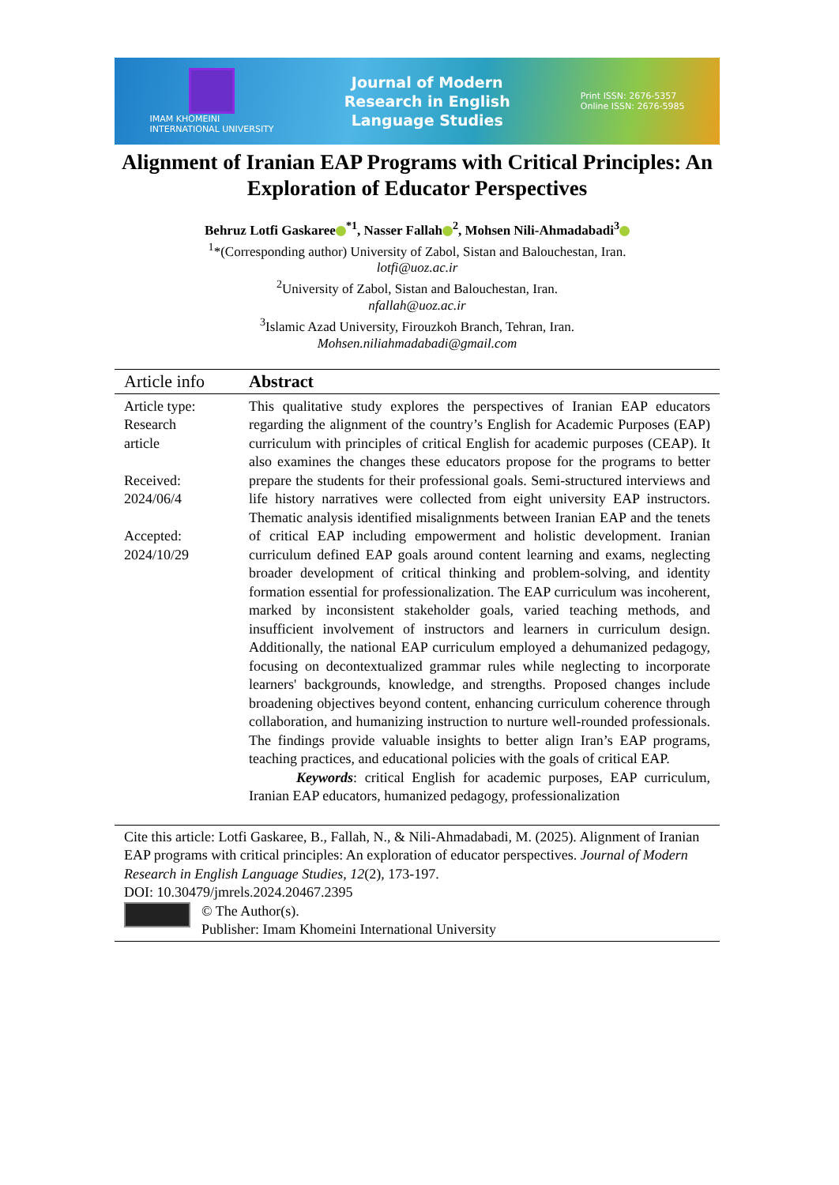IMAM KHOMEINI
INTERNATIONAL UNIVERSITY
Journal of Modern
Research in English
Language Studies
Print ISSN: 2676-5357
Online ISSN: 2676-5985
Alignment of Iranian EAP Programs with Critical Principles: An Exploration of Educator Perspectives
Behruz Lotfi Gaskaree<sup>*1</sup>, Nasser Fallah<sup>2</sup>, Mohsen Nili-Ahmadabadi<sup>3</sup>
<sup>1</sup>*(Corresponding author) University of Zabol, Sistan and Balouchestan, Iran.
lotfi@uoz.ac.ir
<sup>2</sup> University of Zabol, Sistan and Balouchestan, Iran.
nfallah@uoz.ac.ir
<sup>3</sup> Islamic Azad University, Firouzkoh Branch, Tehran, Iran.
Mohsen.niliahmadabadi@gmail.com
| Article info | Abstract |
| --- | --- |
| Article type: Research article Received: 2024/06/4 Accepted: 2024/10/29 | This qualitative study explores the perspectives of Iranian EAP educators regarding the alignment of the country’s English for Academic Purposes (EAP) curriculum with principles of critical English for academic purposes (CEAP). It also examines the changes these educators propose for the programs to better prepare the students for their professional goals. Semi-structured interviews and life history narratives were collected from eight university EAP instructors. Thematic analysis identified misalignments between Iranian EAP and the tenets of critical EAP including empowerment and holistic development. Iranian curriculum defined EAP goals around content learning and exams, neglecting broader development of critical thinking and problem-solving, and identity formation essential for professionalization. The EAP curriculum was incoherent, marked by inconsistent stakeholder goals, varied teaching methods, and insufficient involvement of instructors and learners in curriculum design. Additionally, the national EAP curriculum employed a dehumanized pedagogy, focusing on decontextualized grammar rules while neglecting to incorporate learners' backgrounds, knowledge, and strengths. Proposed changes include broadening objectives beyond content, enhancing curriculum coherence through collaboration, and humanizing instruction to nurture well-rounded professionals. The findings provide valuable insights to better align Iran’s EAP programs, teaching practices, and educational policies with the goals of critical EAP. Keywords : critical English for academic purposes, EAP curriculum, Iranian EAP educators, humanized pedagogy, professionalization |
Cite this article: Lotfi Gaskaree, B., Fallah, N., & Nili-Ahmadabadi, M. (2025). Alignment of Iranian EAP programs with critical principles: An exploration of educator perspectives. Journal of Modern Research in English Language Studies, 12(2), 173-197.
DOI: 10.30479/jmrels.2024.20467.2395
© The Author(s).
Publisher: Imam Khomeini International University